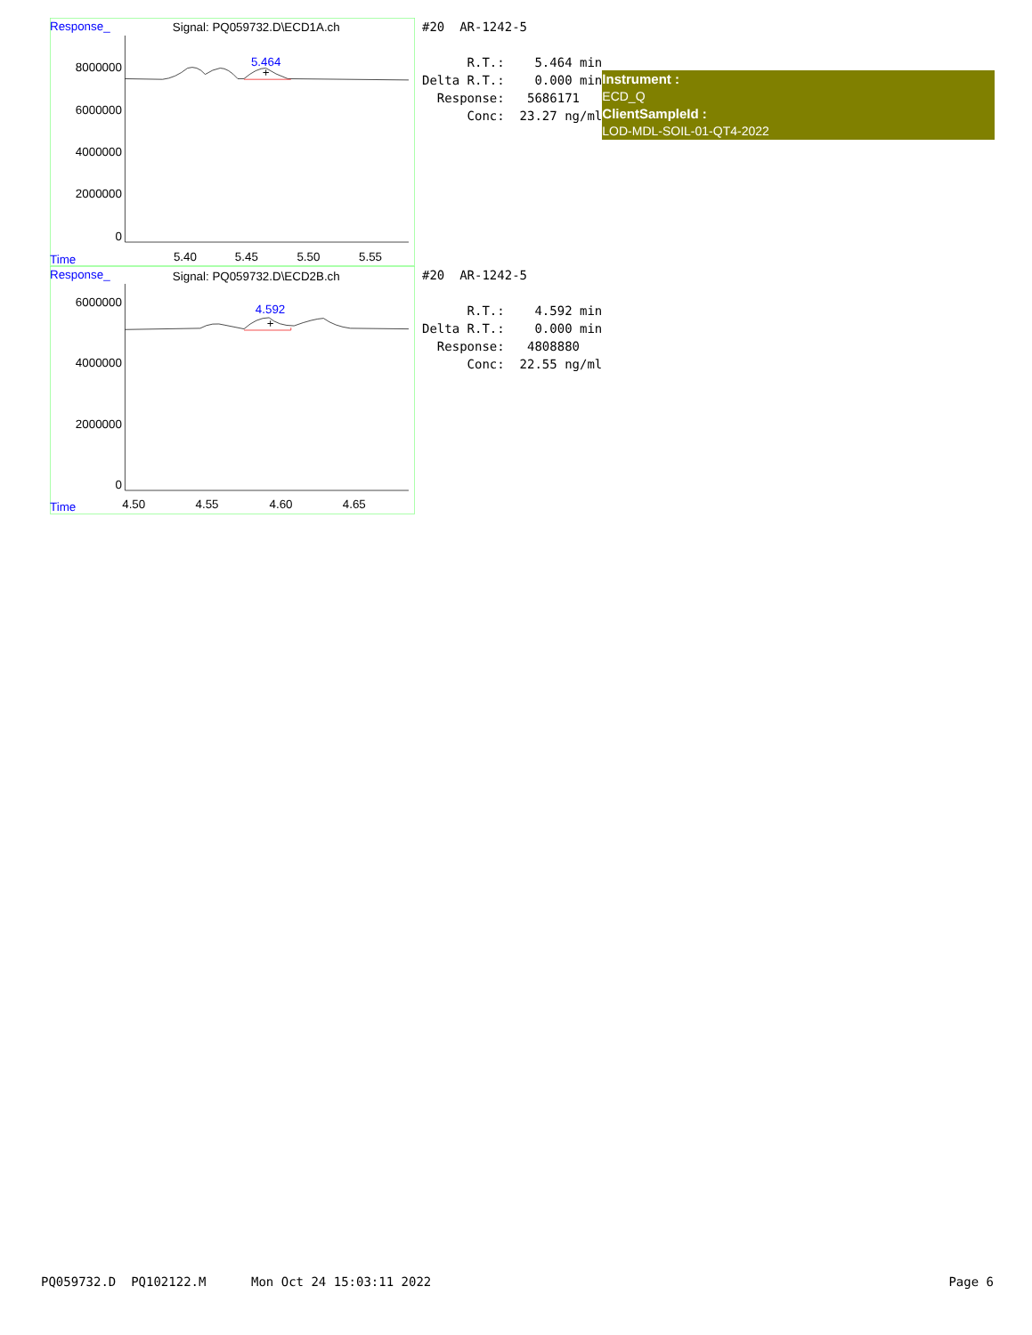Response_
Signal: PQ059732.D\ECD1A.ch
8000000
6000000
4000000
2000000
0
5.40
5.45
5.50
5.55
Time
5.464
+
#20  AR-1242-5

      R.T.:    5.464 min
Delta R.T.:    0.000 min
  Response:   5686171
      Conc:  23.27 ng/ml
Instrument :
ECD_Q
ClientSampleId :
LOD-MDL-SOIL-01-QT4-2022
Response_
Signal: PQ059732.D\ECD2B.ch
6000000
4000000
2000000
0
4.50
4.55
4.60
4.65
Time
4.592
+
#20  AR-1242-5

      R.T.:    4.592 min
Delta R.T.:    0.000 min
  Response:   4808880
      Conc:  22.55 ng/ml
PQ059732.D PQ102122.M Mon Oct 24 15:03:11 2022 Page 6